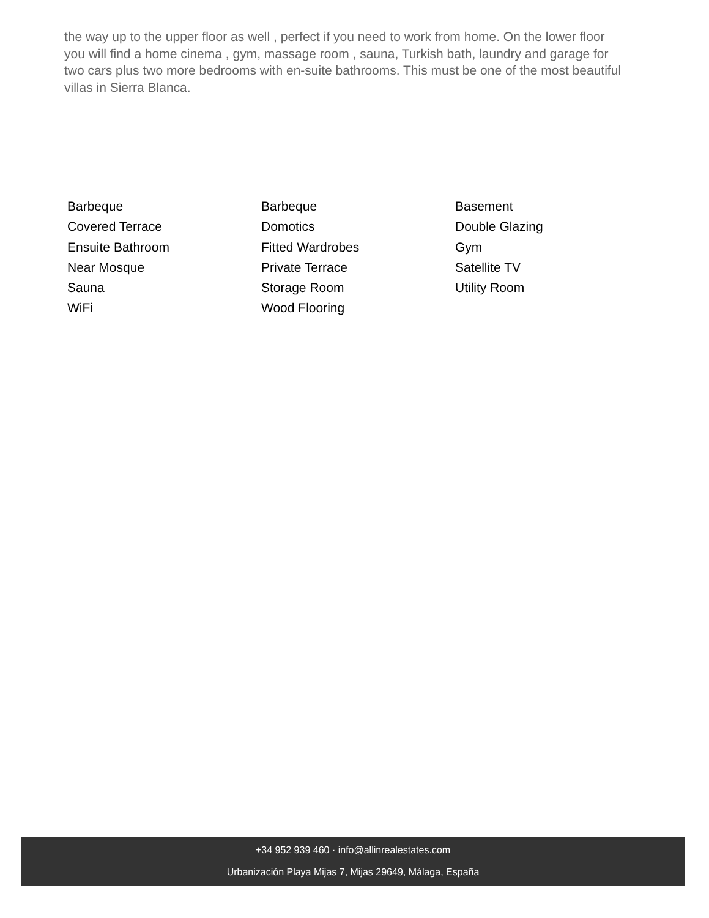the way up to the upper floor as well , perfect if you need to work from home. On the lower floor you will find a home cinema , gym, massage room , sauna, Turkish bath, laundry and garage for two cars plus two more bedrooms with en-suite bathrooms. This must be one of the most beautiful villas in Sierra Blanca.
Barbeque
Barbeque
Basement
Covered Terrace
Domotics
Double Glazing
Ensuite Bathroom
Fitted Wardrobes
Gym
Near Mosque
Private Terrace
Satellite TV
Sauna
Storage Room
Utility Room
WiFi
Wood Flooring
+34 952 939 460 · info@allinrealestates.com
Urbanización Playa Mijas 7, Mijas 29649, Málaga, España